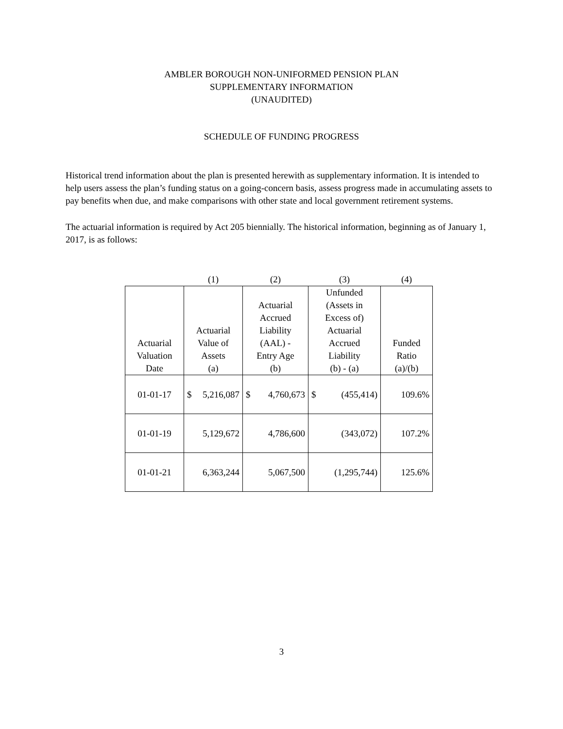AMBLER BOROUGH NON-UNIFORMED PENSION PLAN
SUPPLEMENTARY INFORMATION
(UNAUDITED)
SCHEDULE OF FUNDING PROGRESS
Historical trend information about the plan is presented herewith as supplementary information. It is intended to help users assess the plan’s funding status on a going-concern basis, assess progress made in accumulating assets to pay benefits when due, and make comparisons with other state and local government retirement systems.
The actuarial information is required by Act 205 biennially. The historical information, beginning as of January 1, 2017, is as follows:
| | (1) | (2) | (3) | (4) |
| --- | --- | --- | --- | --- |
| Actuarial Valuation Date | Actuarial Value of Assets (a) | Actuarial Accrued Liability (AAL) - Entry Age (b) | Unfunded (Assets in Excess of) Actuarial Accrued Liability (b) - (a) | Funded Ratio (a)/(b) |
| 01-01-17 | $ 5,216,087 | $ 4,760,673 | $ (455,414) | 109.6% |
| 01-01-19 | 5,129,672 | 4,786,600 | (343,072) | 107.2% |
| 01-01-21 | 6,363,244 | 5,067,500 | (1,295,744) | 125.6% |
3